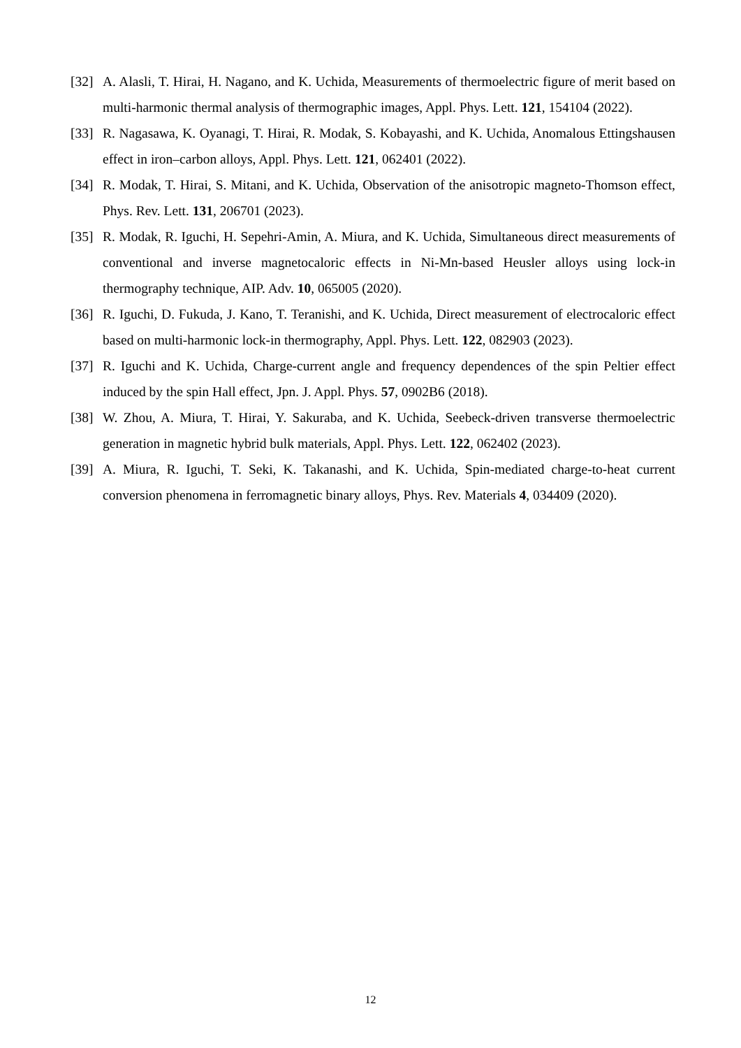[32]
A. Alasli, T. Hirai, H. Nagano, and K. Uchida, Measurements of thermoelectric figure of merit based on multi-harmonic thermal analysis of thermographic images, Appl. Phys. Lett. 121, 154104 (2022).
[33]
R. Nagasawa, K. Oyanagi, T. Hirai, R. Modak, S. Kobayashi, and K. Uchida, Anomalous Ettingshausen effect in iron–carbon alloys, Appl. Phys. Lett. 121, 062401 (2022).
[34]
R. Modak, T. Hirai, S. Mitani, and K. Uchida, Observation of the anisotropic magneto-Thomson effect, Phys. Rev. Lett. 131, 206701 (2023).
[35]
R. Modak, R. Iguchi, H. Sepehri-Amin, A. Miura, and K. Uchida, Simultaneous direct measurements of conventional and inverse magnetocaloric effects in Ni-Mn-based Heusler alloys using lock-in thermography technique, AIP. Adv. 10, 065005 (2020).
[36]
R. Iguchi, D. Fukuda, J. Kano, T. Teranishi, and K. Uchida, Direct measurement of electrocaloric effect based on multi-harmonic lock-in thermography, Appl. Phys. Lett. 122, 082903 (2023).
[37]
R. Iguchi and K. Uchida, Charge-current angle and frequency dependences of the spin Peltier effect induced by the spin Hall effect, Jpn. J. Appl. Phys. 57, 0902B6 (2018).
[38]
W. Zhou, A. Miura, T. Hirai, Y. Sakuraba, and K. Uchida, Seebeck-driven transverse thermoelectric generation in magnetic hybrid bulk materials, Appl. Phys. Lett. 122, 062402 (2023).
[39]
A. Miura, R. Iguchi, T. Seki, K. Takanashi, and K. Uchida, Spin-mediated charge-to-heat current conversion phenomena in ferromagnetic binary alloys, Phys. Rev. Materials 4, 034409 (2020).
12